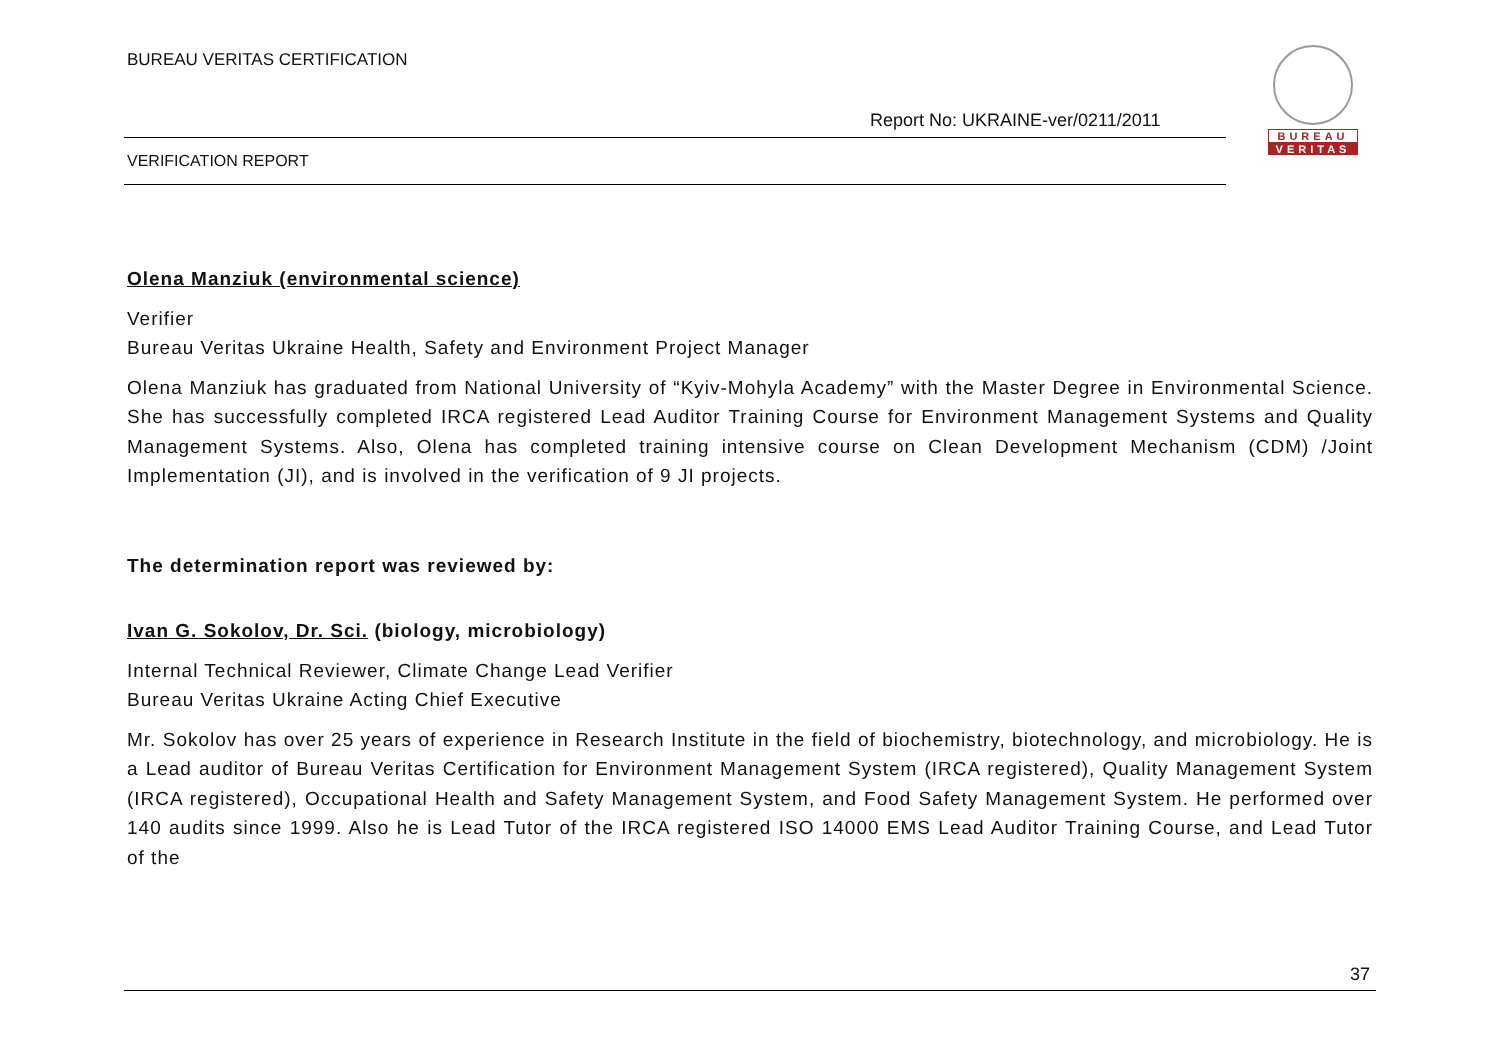BUREAU VERITAS CERTIFICATION
Report No: UKRAINE-ver/0211/2011
VERIFICATION REPORT
BUREAU
VERITAS
Olena Manziuk (environmental science)
Verifier
Bureau Veritas Ukraine Health, Safety and Environment Project Manager
Olena Manziuk has graduated from National University of “Kyiv-Mohyla Academy” with the Master Degree in Environmental Science. She has successfully completed IRCA registered Lead Auditor Training Course for Environment Management Systems and Quality Management Systems. Also, Olena has completed training intensive course on Clean Development Mechanism (CDM) /Joint Implementation (JI), and is involved in the verification of 9 JI projects.
The determination report was reviewed by:
Ivan G. Sokolov, Dr. Sci. (biology, microbiology)
Internal Technical Reviewer, Climate Change Lead Verifier
Bureau Veritas Ukraine Acting Chief Executive
Mr. Sokolov has over 25 years of experience in Research Institute in the field of biochemistry, biotechnology, and microbiology. He is a Lead auditor of Bureau Veritas Certification for Environment Management System (IRCA registered), Quality Management System (IRCA registered), Occupational Health and Safety Management System, and Food Safety Management System. He performed over 140 audits since 1999. Also he is Lead Tutor of the IRCA registered ISO 14000 EMS Lead Auditor Training Course, and Lead Tutor of the
37